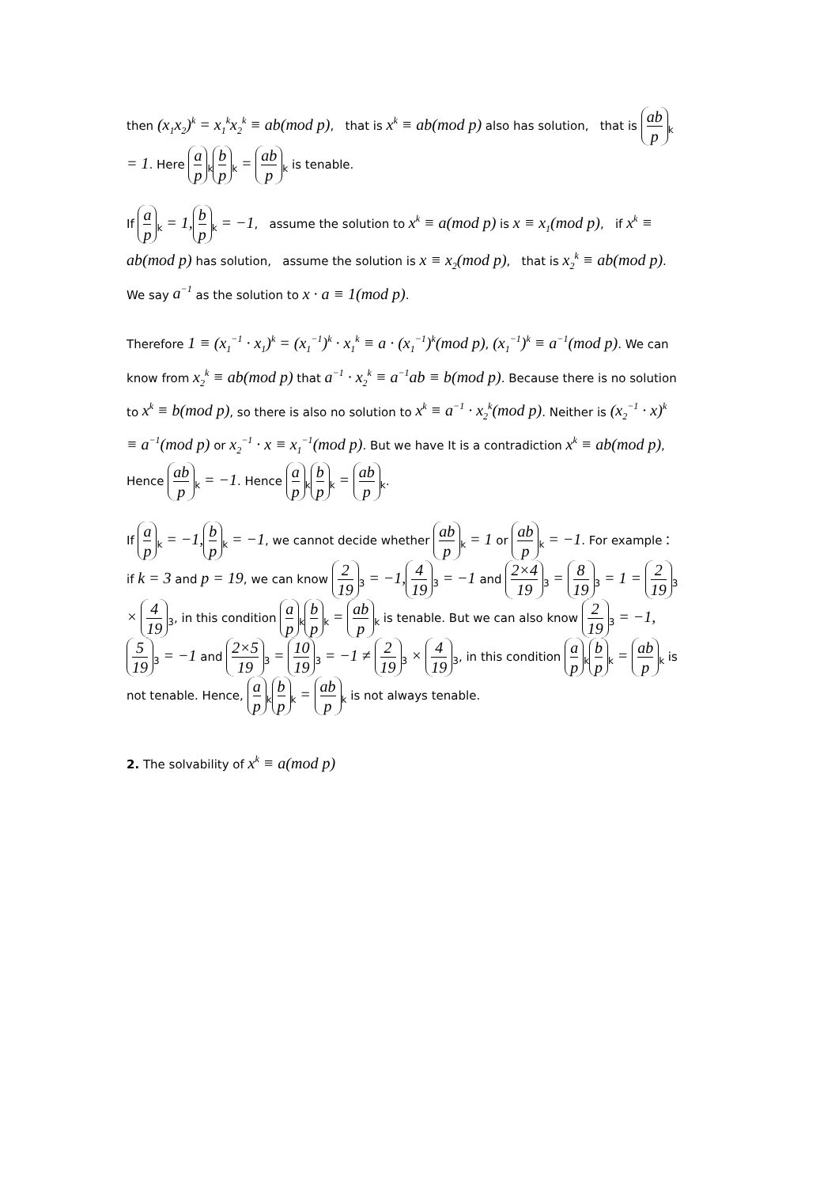then (x<sub>1</sub>x<sub>2</sub>)<sup>k</sup> = x<sub>1</sub><sup>k</sup>x<sub>2</sub><sup>k</sup> ≡ ab(mod p), that is x<sup>k</sup> ≡ ab(mod p) also has solution, that is ab p<sub>k</sub> = 1. Here a p<sub>k</sub> b p<sub>k</sub> = ab p<sub>k</sub> is tenable.
If a p<sub>k</sub> = 1, b p<sub>k</sub> = −1, assume the solution to x<sup>k</sup> ≡ a(mod p) is x ≡ x<sub>1</sub>(mod p), if x<sup>k</sup> ≡ ab(mod p) has solution, assume the solution is x ≡ x<sub>2</sub>(mod p), that is x<sub>2</sub><sup>k</sup> ≡ ab(mod p). We say a<sup>−1</sup> as the solution to x · a ≡ 1(mod p).
Therefore 1 ≡ (x<sub>1</sub><sup>−1</sup> · x<sub>1</sub>)<sup>k</sup> = (x<sub>1</sub><sup>−1</sup>)<sup>k</sup> · x<sub>1</sub><sup>k</sup> ≡ a · (x<sub>1</sub><sup>−1</sup>)<sup>k</sup>(mod p), (x<sub>1</sub><sup>−1</sup>)<sup>k</sup> ≡ a<sup>−1</sup>(mod p). We can know from x<sub>2</sub><sup>k</sup> ≡ ab(mod p) that a<sup>−1</sup> · x<sub>2</sub><sup>k</sup> ≡ a<sup>−1</sup>ab ≡ b(mod p). Because there is no solution to x<sup>k</sup> ≡ b(mod p), so there is also no solution to x<sup>k</sup> ≡ a<sup>−1</sup> · x<sub>2</sub><sup>k</sup>(mod p). Neither is (x<sub>2</sub><sup>−1</sup> · x)<sup>k</sup> ≡ a<sup>−1</sup>(mod p) or x<sub>2</sub><sup>−1</sup> · x ≡ x<sub>1</sub><sup>−1</sup>(mod p). But we have It is a contradiction x<sup>k</sup> ≡ ab(mod p), Hence ab p<sub>k</sub> = −1. Hence a p<sub>k</sub> b p<sub>k</sub> = ab p<sub>k</sub>.
If a p<sub>k</sub> = −1, b p<sub>k</sub> = −1, we cannot decide whether ab p<sub>k</sub> = 1 or ab p<sub>k</sub> = −1. For example：if k = 3 and p = 19, we can know 2 19<sub>3</sub> = −1, 4 19<sub>3</sub> = −1 and 2×4 19<sub>3</sub> = 8 19<sub>3</sub> = 1 = 2 19<sub>3</sub> × 4 19<sub>3</sub>, in this condition a p<sub>k</sub> b p<sub>k</sub> = ab p<sub>k</sub> is tenable. But we can also know 2 19<sub>3</sub> = −1, 5 19<sub>3</sub> = −1 and 2×5 19<sub>3</sub> = 10 19<sub>3</sub> = −1 ≠ 2 19<sub>3</sub> × 4 19<sub>3</sub>, in this condition a p<sub>k</sub> b p<sub>k</sub> = ab p<sub>k</sub> is not tenable. Hence, a p<sub>k</sub> b p<sub>k</sub> = ab p<sub>k</sub> is not always tenable.
2. The solvability of x<sup>k</sup> ≡ a(mod p)